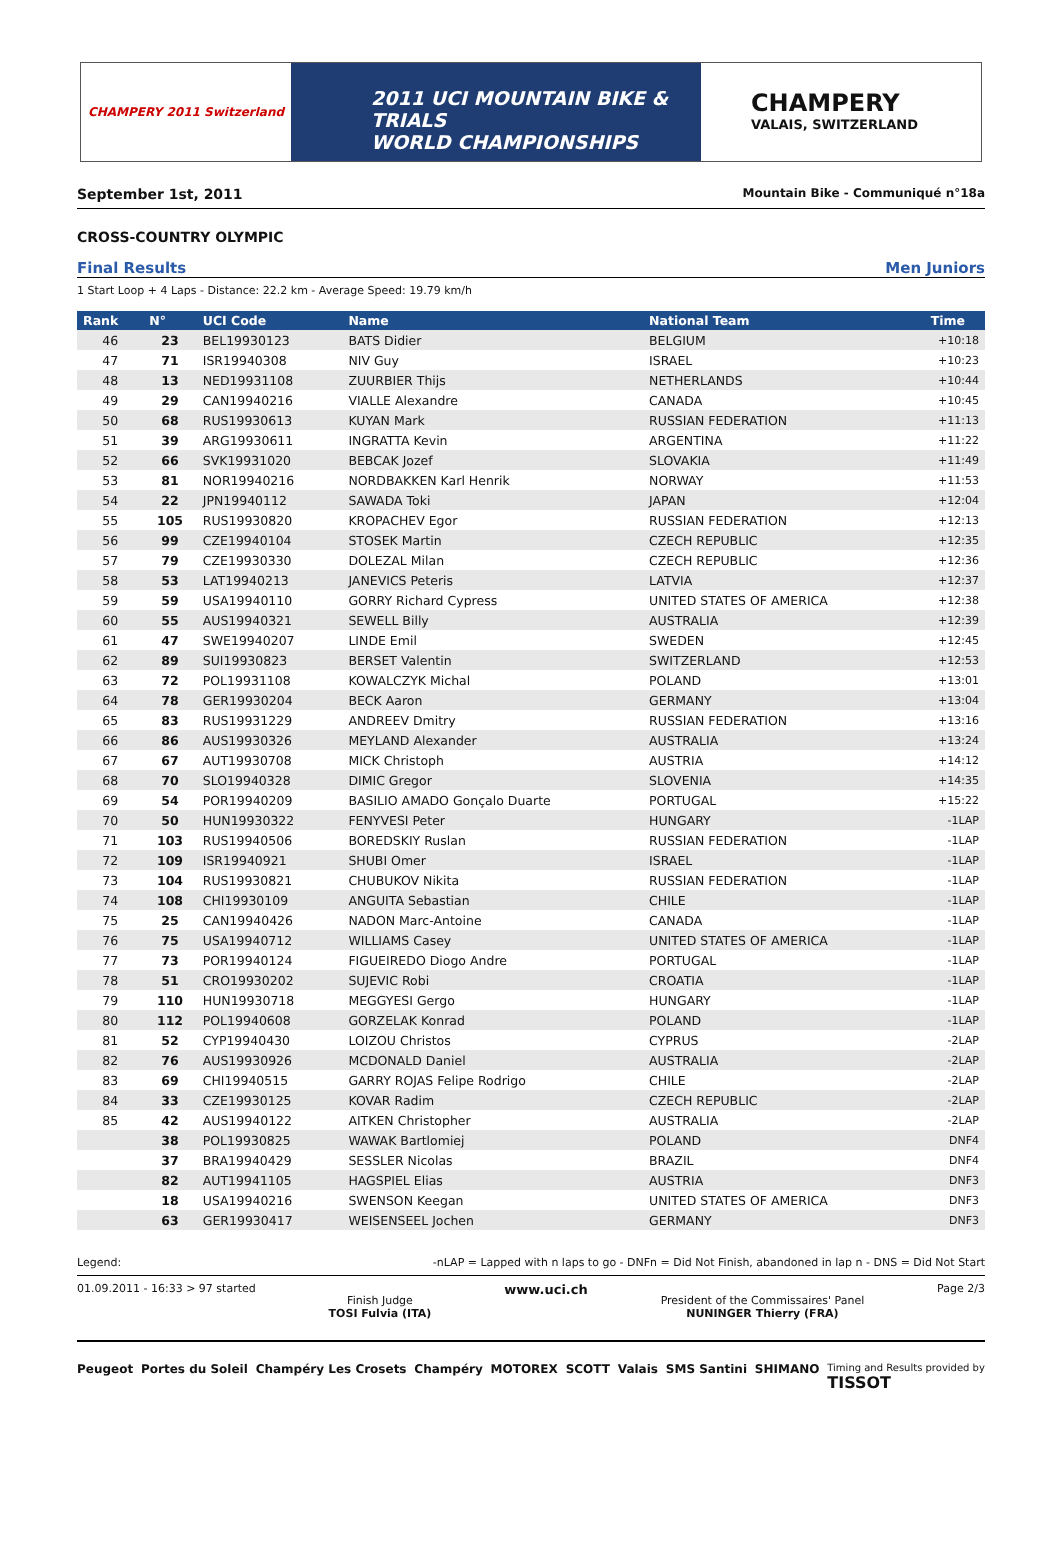CHAMPERY 2011 Switzerland
2011 UCI MOUNTAIN BIKE & TRIALS
WORLD CHAMPIONSHIPS
CHAMPERY
VALAIS, SWITZERLAND
September 1st, 2011 Mountain Bike - Communiqué n°18a
CROSS-COUNTRY OLYMPIC
Final Results Men Juniors
1 Start Loop + 4 Laps - Distance: 22.2 km - Average Speed: 19.79 km/h
| Rank | N° | UCI Code | Name | National Team | Time |
| --- | --- | --- | --- | --- | --- |
| 46 | 23 | BEL19930123 | BATS Didier | BELGIUM | +10:18 |
| 47 | 71 | ISR19940308 | NIV Guy | ISRAEL | +10:23 |
| 48 | 13 | NED19931108 | ZUURBIER Thijs | NETHERLANDS | +10:44 |
| 49 | 29 | CAN19940216 | VIALLE Alexandre | CANADA | +10:45 |
| 50 | 68 | RUS19930613 | KUYAN Mark | RUSSIAN FEDERATION | +11:13 |
| 51 | 39 | ARG19930611 | INGRATTA Kevin | ARGENTINA | +11:22 |
| 52 | 66 | SVK19931020 | BEBCAK Jozef | SLOVAKIA | +11:49 |
| 53 | 81 | NOR19940216 | NORDBAKKEN Karl Henrik | NORWAY | +11:53 |
| 54 | 22 | JPN19940112 | SAWADA Toki | JAPAN | +12:04 |
| 55 | 105 | RUS19930820 | KROPACHEV Egor | RUSSIAN FEDERATION | +12:13 |
| 56 | 99 | CZE19940104 | STOSEK Martin | CZECH REPUBLIC | +12:35 |
| 57 | 79 | CZE19930330 | DOLEZAL Milan | CZECH REPUBLIC | +12:36 |
| 58 | 53 | LAT19940213 | JANEVICS Peteris | LATVIA | +12:37 |
| 59 | 59 | USA19940110 | GORRY Richard Cypress | UNITED STATES OF AMERICA | +12:38 |
| 60 | 55 | AUS19940321 | SEWELL Billy | AUSTRALIA | +12:39 |
| 61 | 47 | SWE19940207 | LINDE Emil | SWEDEN | +12:45 |
| 62 | 89 | SUI19930823 | BERSET Valentin | SWITZERLAND | +12:53 |
| 63 | 72 | POL19931108 | KOWALCZYK Michal | POLAND | +13:01 |
| 64 | 78 | GER19930204 | BECK Aaron | GERMANY | +13:04 |
| 65 | 83 | RUS19931229 | ANDREEV Dmitry | RUSSIAN FEDERATION | +13:16 |
| 66 | 86 | AUS19930326 | MEYLAND Alexander | AUSTRALIA | +13:24 |
| 67 | 67 | AUT19930708 | MICK Christoph | AUSTRIA | +14:12 |
| 68 | 70 | SLO19940328 | DIMIC Gregor | SLOVENIA | +14:35 |
| 69 | 54 | POR19940209 | BASILIO AMADO Gonçalo Duarte | PORTUGAL | +15:22 |
| 70 | 50 | HUN19930322 | FENYVESI Peter | HUNGARY | -1LAP |
| 71 | 103 | RUS19940506 | BOREDSKIY Ruslan | RUSSIAN FEDERATION | -1LAP |
| 72 | 109 | ISR19940921 | SHUBI Omer | ISRAEL | -1LAP |
| 73 | 104 | RUS19930821 | CHUBUKOV Nikita | RUSSIAN FEDERATION | -1LAP |
| 74 | 108 | CHI19930109 | ANGUITA Sebastian | CHILE | -1LAP |
| 75 | 25 | CAN19940426 | NADON Marc-Antoine | CANADA | -1LAP |
| 76 | 75 | USA19940712 | WILLIAMS Casey | UNITED STATES OF AMERICA | -1LAP |
| 77 | 73 | POR19940124 | FIGUEIREDO Diogo Andre | PORTUGAL | -1LAP |
| 78 | 51 | CRO19930202 | SUJEVIC Robi | CROATIA | -1LAP |
| 79 | 110 | HUN19930718 | MEGGYESI Gergo | HUNGARY | -1LAP |
| 80 | 112 | POL19940608 | GORZELAK Konrad | POLAND | -1LAP |
| 81 | 52 | CYP19940430 | LOIZOU Christos | CYPRUS | -2LAP |
| 82 | 76 | AUS19930926 | MCDONALD Daniel | AUSTRALIA | -2LAP |
| 83 | 69 | CHI19940515 | GARRY ROJAS Felipe Rodrigo | CHILE | -2LAP |
| 84 | 33 | CZE19930125 | KOVAR Radim | CZECH REPUBLIC | -2LAP |
| 85 | 42 | AUS19940122 | AITKEN Christopher | AUSTRALIA | -2LAP |
| | 38 | POL19930825 | WAWAK Bartlomiej | POLAND | DNF4 |
| | 37 | BRA19940429 | SESSLER Nicolas | BRAZIL | DNF4 |
| | 82 | AUT19941105 | HAGSPIEL Elias | AUSTRIA | DNF3 |
| | 18 | USA19940216 | SWENSON Keegan | UNITED STATES OF AMERICA | DNF3 |
| | 63 | GER19930417 | WEISENSEEL Jochen | GERMANY | DNF3 |
Legend: -nLAP = Lapped with n laps to go - DNFn = Did Not Finish, abandoned in lap n - DNS = Did Not Start
01.09.2011 - 16:33 > 97 started Finish Judge
TOSI Fulvia (ITA) www.uci.ch President of the Commissaires' Panel
NUNINGER Thierry (FRA) Page 2/3
Peugeot Portes du Soleil Champéry Les Crosets Champéry MOTOREX SCOTT Valais SMS Santini SHIMANO Timing and Results provided by
TISSOT